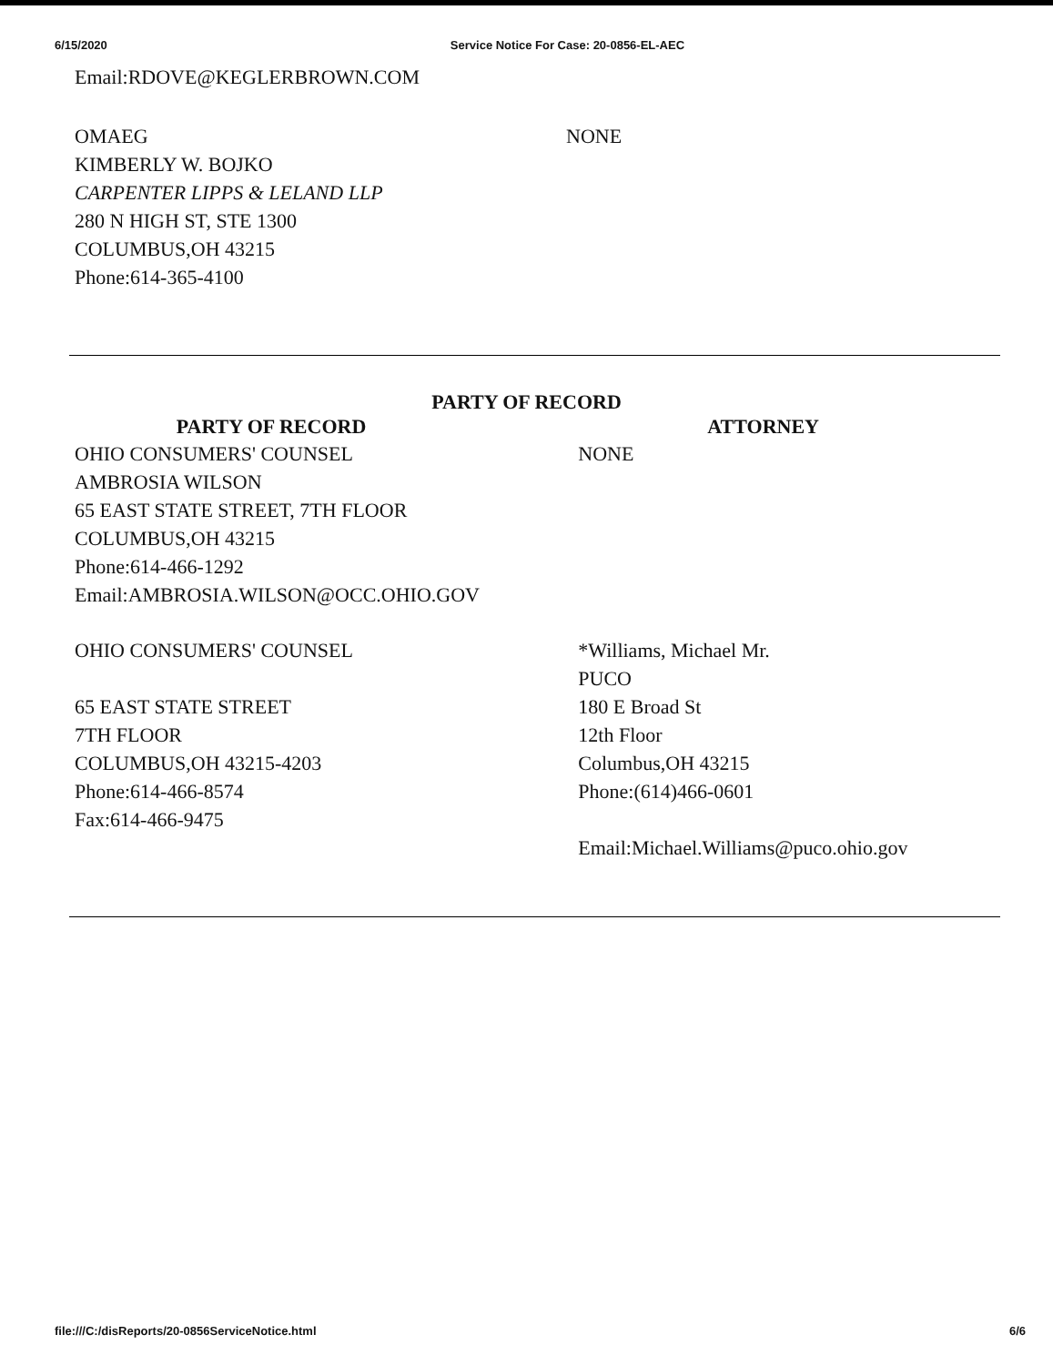6/15/2020 Service Notice For Case: 20-0856-EL-AEC
Email:RDOVE@KEGLERBROWN.COM
| OMAEG KIMBERLY W. BOJKO CARPENTER LIPPS & LELAND LLP 280 N HIGH ST, STE 1300 COLUMBUS,OH 43215 Phone:614-365-4100 | NONE |
PARTY OF RECORD
| PARTY OF RECORD | | ATTORNEY |
| --- | --- | --- |
| OHIO CONSUMERS' COUNSEL AMBROSIA WILSON 65 EAST STATE STREET, 7TH FLOOR COLUMBUS,OH 43215 Phone:614-466-1292 Email:AMBROSIA.WILSON@OCC.OHIO.GOV | | NONE |
| OHIO CONSUMERS' COUNSEL 65 EAST STATE STREET 7TH FLOOR COLUMBUS,OH 43215-4203 Phone:614-466-8574 Fax:614-466-9475 | | *Williams, Michael Mr. PUCO 180 E Broad St 12th Floor Columbus,OH 43215 Phone:(614)466-0601 Email:Michael.Williams@puco.ohio.gov |
file:///C:/disReports/20-0856ServiceNotice.html 6/6